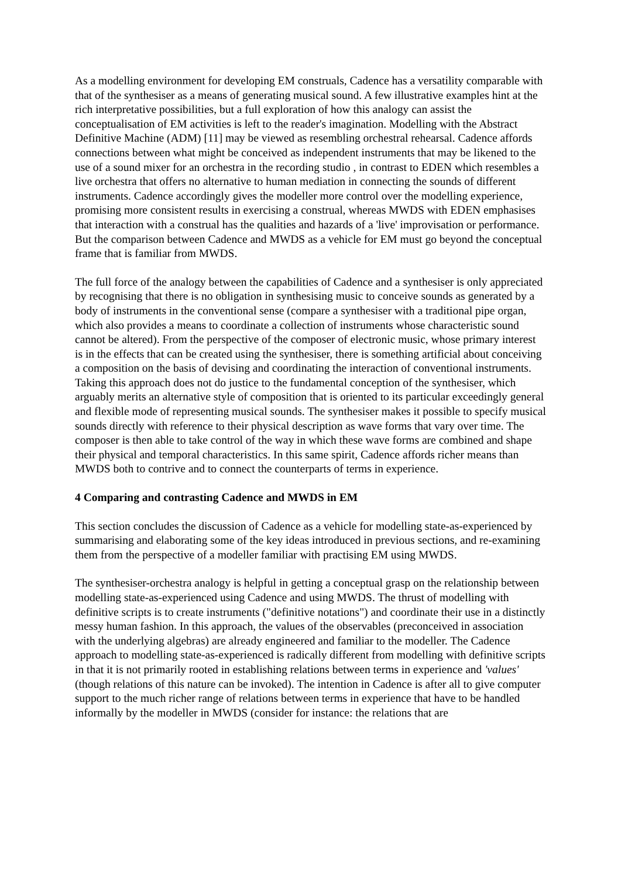As a modelling environment for developing EM construals, Cadence has a versatility comparable with that of the synthesiser as a means of generating musical sound. A few illustrative examples hint at the rich interpretative possibilities, but a full exploration of how this analogy can assist the conceptualisation of EM activities is left to the reader's imagination. Modelling with the Abstract Definitive Machine (ADM) [11] may be viewed as resembling orchestral rehearsal. Cadence affords connections between what might be conceived as independent instruments that may be likened to the use of a sound mixer for an orchestra in the recording studio , in contrast to EDEN which resembles a live orchestra that offers no alternative to human mediation in connecting the sounds of different instruments. Cadence accordingly gives the modeller more control over the modelling experience, promising more consistent results in exercising a construal, whereas MWDS with EDEN emphasises that interaction with a construal has the qualities and hazards of a 'live' improvisation or performance. But the comparison between Cadence and MWDS as a vehicle for EM must go beyond the conceptual frame that is familiar from MWDS.
The full force of the analogy between the capabilities of Cadence and a synthesiser is only appreciated by recognising that there is no obligation in synthesising music to conceive sounds as generated by a body of instruments in the conventional sense (compare a synthesiser with a traditional pipe organ, which also provides a means to coordinate a collection of instruments whose characteristic sound cannot be altered). From the perspective of the composer of electronic music, whose primary interest is in the effects that can be created using the synthesiser, there is something artificial about conceiving a composition on the basis of devising and coordinating the interaction of conventional instruments. Taking this approach does not do justice to the fundamental conception of the synthesiser, which arguably merits an alternative style of composition that is oriented to its particular exceedingly general and flexible mode of representing musical sounds. The synthesiser makes it possible to specify musical sounds directly with reference to their physical description as wave forms that vary over time. The composer is then able to take control of the way in which these wave forms are combined and shape their physical and temporal characteristics. In this same spirit, Cadence affords richer means than MWDS both to contrive and to connect the counterparts of terms in experience.
4 Comparing and contrasting Cadence and MWDS in EM
This section concludes the discussion of Cadence as a vehicle for modelling state-as-experienced by summarising and elaborating some of the key ideas introduced in previous sections, and re-examining them from the perspective of a modeller familiar with practising EM using MWDS.
The synthesiser-orchestra analogy is helpful in getting a conceptual grasp on the relationship between modelling state-as-experienced using Cadence and using MWDS. The thrust of modelling with definitive scripts is to create instruments ("definitive notations") and coordinate their use in a distinctly messy human fashion. In this approach, the values of the observables (preconceived in association with the underlying algebras) are already engineered and familiar to the modeller. The Cadence approach to modelling state-as-experienced is radically different from modelling with definitive scripts in that it is not primarily rooted in establishing relations between terms in experience and 'values' (though relations of this nature can be invoked). The intention in Cadence is after all to give computer support to the much richer range of relations between terms in experience that have to be handled informally by the modeller in MWDS (consider for instance: the relations that are